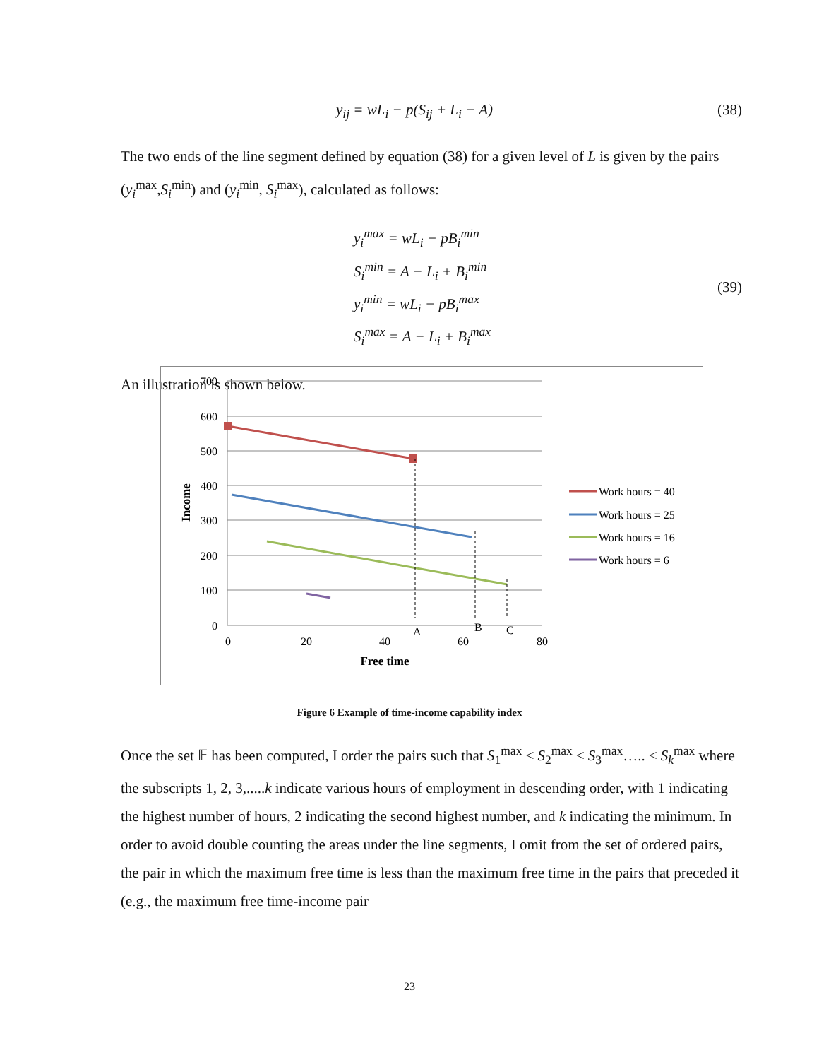y<sub>ij</sub> = wL<sub>i</sub> − p(S<sub>ij</sub> + L<sub>i</sub> − A) (38)
The two ends of the line segment defined by equation (38) for a given level of L is given by the pairs (y<sub>i</sub><sup>max</sup>,S<sub>i</sub><sup>min</sup>) and (y<sub>i</sub><sup>min</sup>, S<sub>i</sub><sup>max</sup>), calculated as follows:
y<sub>i</sub><sup>max</sup> = wL<sub>i</sub> − pB<sub>i</sub><sup>min</sup>
S<sub>i</sub><sup>min</sup> = A − L<sub>i</sub> + B<sub>i</sub><sup>min</sup>
y<sub>i</sub><sup>min</sup> = wL<sub>i</sub> − pB<sub>i</sub><sup>max</sup>
S<sub>i</sub><sup>max</sup> = A − L<sub>i</sub> + B<sub>i</sub><sup>max</sup>
(39)
An illustration is shown below.
700
600
500
400
300
200
100
0
0
20
40
60
80
Free time
Income
A
B
C
Work hours = 40
Work hours = 25
Work hours = 16
Work hours = 6
Figure 6 Example of time-income capability index
Once the set 𝔽 has been computed, I order the pairs such that S<sub>1</sub><sup>max</sup> ≤ S<sub>2</sub><sup>max</sup> ≤ S<sub>3</sub><sup>max</sup>….. ≤ S<sub>k</sub><sup>max</sup> where the subscripts 1, 2, 3,.....k indicate various hours of employment in descending order, with 1 indicating the highest number of hours, 2 indicating the second highest number, and k indicating the minimum. In order to avoid double counting the areas under the line segments, I omit from the set of ordered pairs, the pair in which the maximum free time is less than the maximum free time in the pairs that preceded it (e.g., the maximum free time-income pair
23